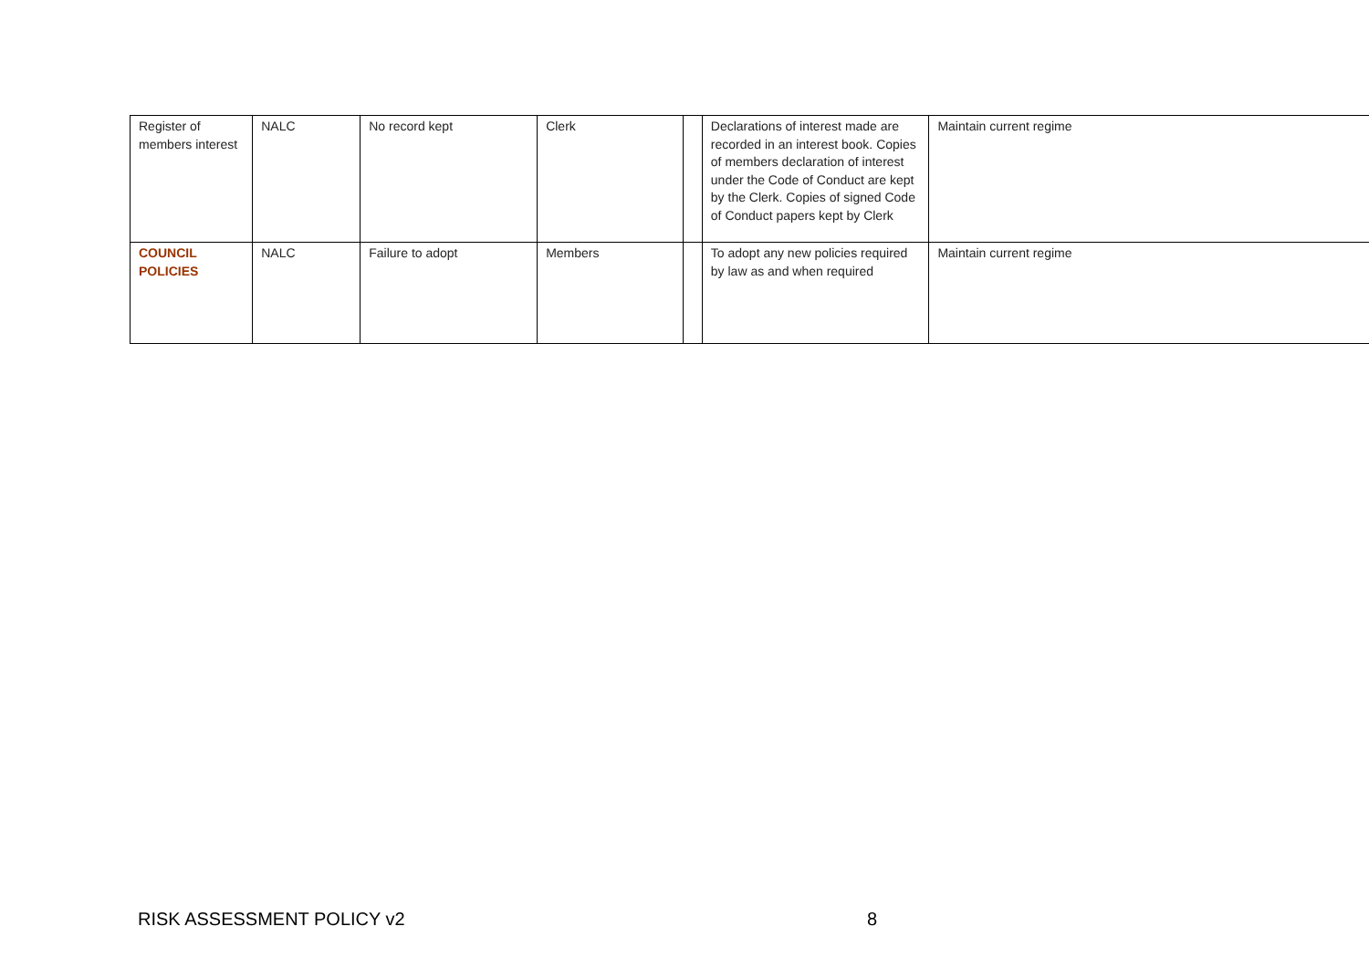| Register of members interest | NALC | No record kept | Clerk | | Declarations of interest made are recorded in an interest book. Copies of members declaration of interest under the Code of Conduct are kept by the Clerk. Copies of signed Code of Conduct papers kept by Clerk | Maintain current regime |
| COUNCIL POLICIES | NALC | Failure to adopt | Members | | To adopt any new policies required by law as and when required | Maintain current regime |
RISK ASSESSMENT POLICY v2 8